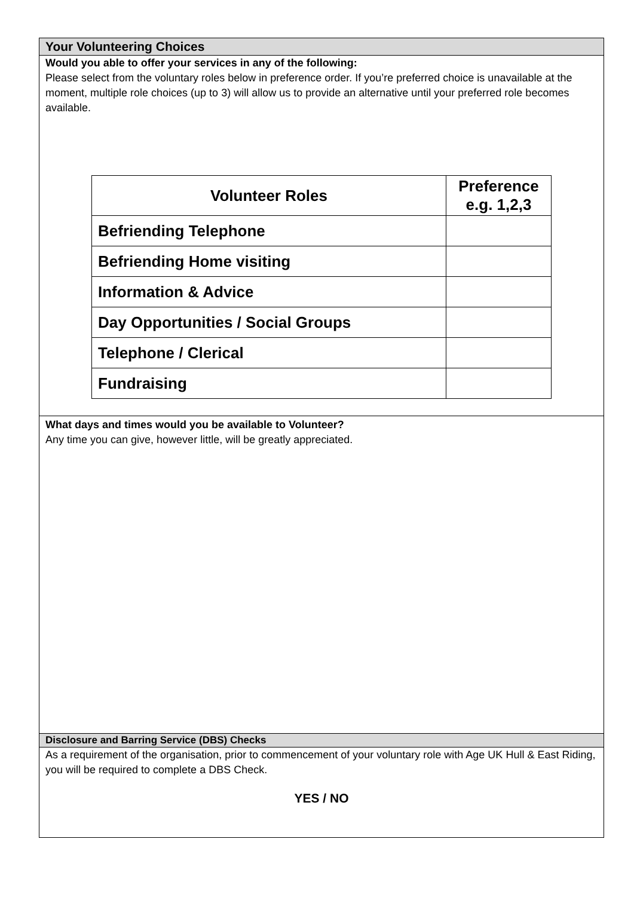Your Volunteering Choices
Would you able to offer your services in any of the following:
Please select from the voluntary roles below in preference order. If you’re preferred choice is unavailable at the moment, multiple role choices (up to 3) will allow us to provide an alternative until your preferred role becomes available.
| Volunteer Roles | Preference e.g. 1,2,3 |
| --- | --- |
| Befriending Telephone | |
| Befriending Home visiting | |
| Information & Advice | |
| Day Opportunities / Social Groups | |
| Telephone / Clerical | |
| Fundraising | |
What days and times would you be available to Volunteer?
Any time you can give, however little, will be greatly appreciated.
Disclosure and Barring Service (DBS) Checks
As a requirement of the organisation, prior to commencement of your voluntary role with Age UK Hull & East Riding, you will be required to complete a DBS Check.
YES / NO